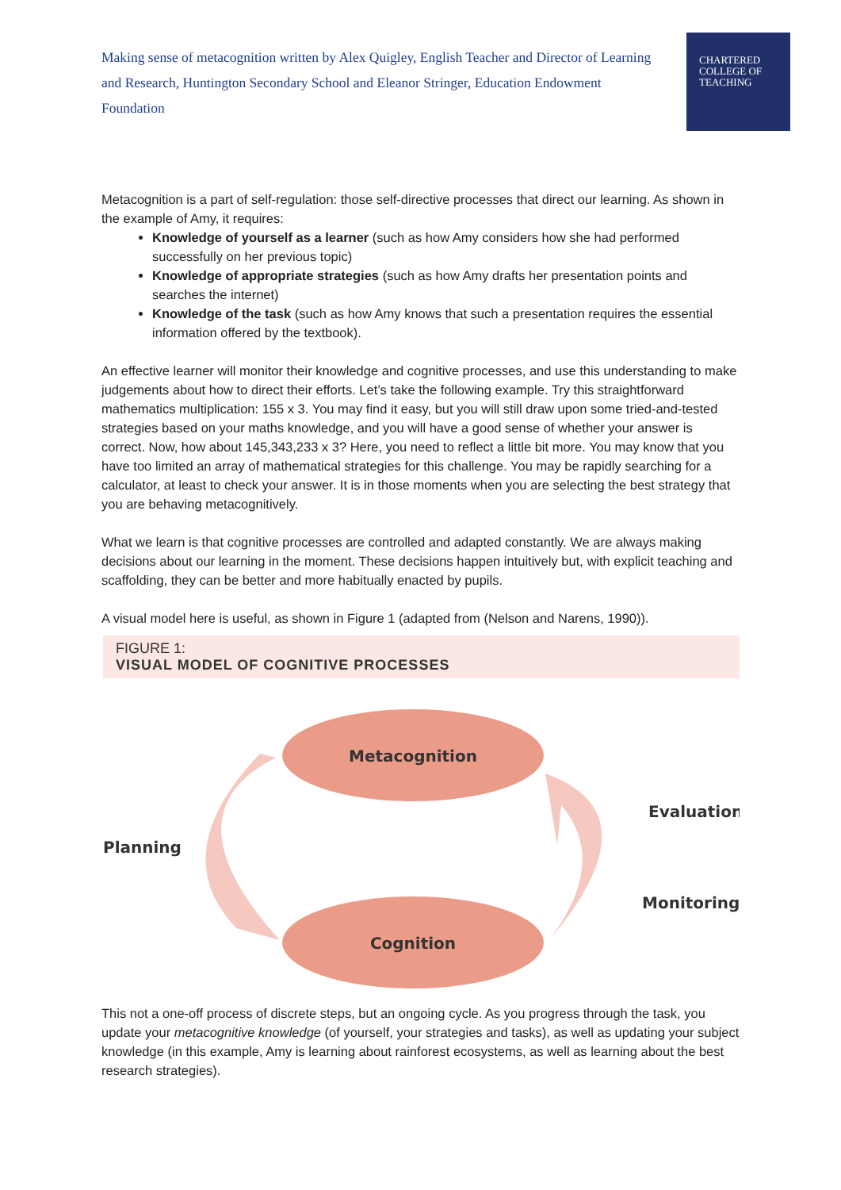Making sense of metacognition written by Alex Quigley, English Teacher and Director of Learning and Research, Huntington Secondary School and Eleanor Stringer, Education Endowment Foundation
CHARTERED
COLLEGE OF
TEACHING
Metacognition is a part of self-regulation: those self-directive processes that direct our learning. As shown in the example of Amy, it requires:
Knowledge of yourself as a learner (such as how Amy considers how she had performed successfully on her previous topic)
Knowledge of appropriate strategies (such as how Amy drafts her presentation points and searches the internet)
Knowledge of the task (such as how Amy knows that such a presentation requires the essential information offered by the textbook).
An effective learner will monitor their knowledge and cognitive processes, and use this understanding to make judgements about how to direct their efforts. Let’s take the following example. Try this straightforward mathematics multiplication: 155 x 3. You may find it easy, but you will still draw upon some tried-and-tested strategies based on your maths knowledge, and you will have a good sense of whether your answer is correct. Now, how about 145,343,233 x 3? Here, you need to reflect a little bit more. You may know that you have too limited an array of mathematical strategies for this challenge. You may be rapidly searching for a calculator, at least to check your answer. It is in those moments when you are selecting the best strategy that you are behaving metacognitively.
What we learn is that cognitive processes are controlled and adapted constantly. We are always making decisions about our learning in the moment. These decisions happen intuitively but, with explicit teaching and scaffolding, they can be better and more habitually enacted by pupils.
A visual model here is useful, as shown in Figure 1 (adapted from (Nelson and Narens, 1990)).
FIGURE 1:
VISUAL MODEL OF COGNITIVE PROCESSES
Metacognition
Cognition
Planning
Evaluation
Monitoring
This not a one-off process of discrete steps, but an ongoing cycle. As you progress through the task, you update your metacognitive knowledge (of yourself, your strategies and tasks), as well as updating your subject knowledge (in this example, Amy is learning about rainforest ecosystems, as well as learning about the best research strategies).